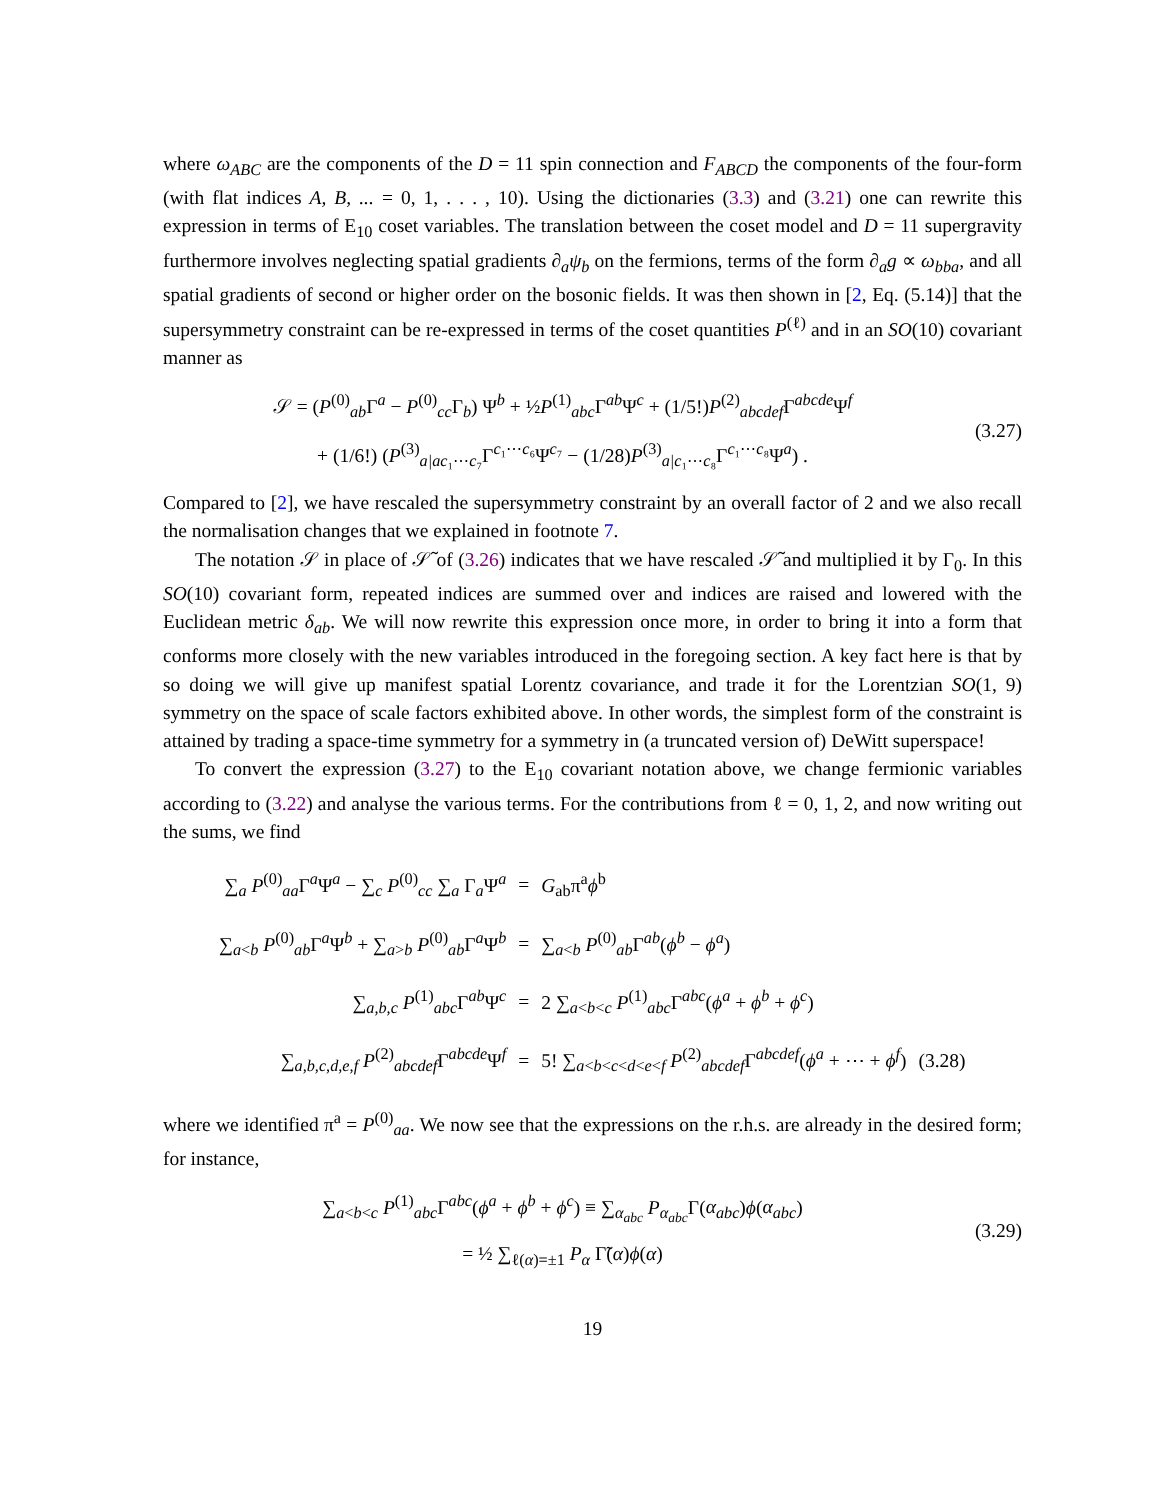where ω<sub>ABC</sub> are the components of the D = 11 spin connection and F<sub>ABCD</sub> the components of the four-form (with flat indices A, B, ... = 0, 1, . . . , 10). Using the dictionaries (3.3) and (3.21) one can rewrite this expression in terms of E<sub>10</sub> coset variables. The translation between the coset model and D = 11 supergravity furthermore involves neglecting spatial gradients ∂<sub>a</sub>ψ<sub>b</sub> on the fermions, terms of the form ∂<sub>a</sub>g ∝ ω<sub>bba</sub>, and all spatial gradients of second or higher order on the bosonic fields. It was then shown in [2, Eq. (5.14)] that the supersymmetry constraint can be re-expressed in terms of the coset quantities P<sup>(ℓ)</sup> and in an SO(10) covariant manner as
𝒮 = (P<sup>(0)</sup><sub>ab</sub>Γ<sup>a</sup> − P<sup>(0)</sup><sub>cc</sub>Γ<sub>b</sub>) Ψ<sup>b</sup> + ½P<sup>(1)</sup><sub>abc</sub>Γ<sup>ab</sup>Ψ<sup>c</sup> + (1/5!)P<sup>(2)</sup><sub>abcdef</sub>Γ<sup>abcde</sup>Ψ<sup>f</sup>
+ (1/6!) (P<sup>(3)</sup><sub>a|ac₁⋯c₇</sub>Γ<sup>c₁⋯c₆</sup>Ψ<sup>c₇</sup> − (1/28)P<sup>(3)</sup><sub>a|c₁⋯c₈</sub>Γ<sup>c₁⋯c₈</sup>Ψ<sup>a</sup>) .
(3.27)
Compared to [2], we have rescaled the supersymmetry constraint by an overall factor of 2 and we also recall the normalisation changes that we explained in footnote 7.
The notation 𝒮 in place of 𝒮̃ of (3.26) indicates that we have rescaled 𝒮̃ and multiplied it by Γ<sub>0</sub>. In this SO(10) covariant form, repeated indices are summed over and indices are raised and lowered with the Euclidean metric δ<sub>ab</sub>. We will now rewrite this expression once more, in order to bring it into a form that conforms more closely with the new variables introduced in the foregoing section. A key fact here is that by so doing we will give up manifest spatial Lorentz covariance, and trade it for the Lorentzian SO(1, 9) symmetry on the space of scale factors exhibited above. In other words, the simplest form of the constraint is attained by trading a space-time symmetry for a symmetry in (a truncated version of) DeWitt superspace!
To convert the expression (3.27) to the E<sub>10</sub> covariant notation above, we change fermionic variables according to (3.22) and analyse the various terms. For the contributions from ℓ = 0, 1, 2, and now writing out the sums, we find
| ∑<sub>a</sub> P<sup>(0)</sup><sub>aa</sub>Γ<sup>a</sup>Ψ<sup>a</sup> − ∑<sub>c</sub> P<sup>(0)</sup><sub>cc</sub> ∑<sub>a</sub> Γ<sub>a</sub>Ψ<sup>a</sup> | = | G<sub>ab</sub>π<sup>a</sup> ϕ<sup>b</sup> | |
| ∑<sub>a<b</sub> P<sup>(0)</sup><sub>ab</sub>Γ<sup>a</sup>Ψ<sup>b</sup> + ∑<sub>a>b</sub> P<sup>(0)</sup><sub>ab</sub>Γ<sup>a</sup>Ψ<sup>b</sup> | = | ∑<sub>a<b</sub> P<sup>(0)</sup><sub>ab</sub>Γ<sup>ab</sup>( ϕ<sup>b</sup> − ϕ<sup>a</sup>) | |
| ∑<sub>a,b,c</sub> P<sup>(1)</sup><sub>abc</sub>Γ<sup>ab</sup>Ψ<sup>c</sup> | = | 2 ∑<sub>a<b<c</sub> P<sup>(1)</sup><sub>abc</sub>Γ<sup>abc</sup>( ϕ<sup>a</sup> + ϕ<sup>b</sup> + ϕ<sup>c</sup>) | |
| ∑<sub>a,b,c,d,e,f</sub> P<sup>(2)</sup><sub>abcdef</sub>Γ<sup>abcde</sup>Ψ<sup>f</sup> | = | 5! ∑<sub>a<b<c<d<e<f</sub> P<sup>(2)</sup><sub>abcdef</sub>Γ<sup>abcdef</sup>( ϕ<sup>a</sup> + ⋯ + ϕ<sup>f</sup>) | (3.28) |
where we identified π<sup>a</sup> = P<sup>(0)</sup><sub>aa</sub>. We now see that the expressions on the r.h.s. are already in the desired form; for instance,
∑<sub>a<b<c</sub> P<sup>(1)</sup><sub>abc</sub>Γ<sup>abc</sup>(ϕ<sup>a</sup> + ϕ<sup>b</sup> + ϕ<sup>c</sup>) ≡ ∑<sub>α<sub>abc</sub></sub> P<sub>α<sub>abc</sub></sub>Γ(α<sub>abc</sub>)ϕ(α<sub>abc</sub>)
= ½ ∑<sub>ℓ(α)=±1</sub> P<sub>α</sub> Γ̃(α)ϕ(α)
(3.29)
19